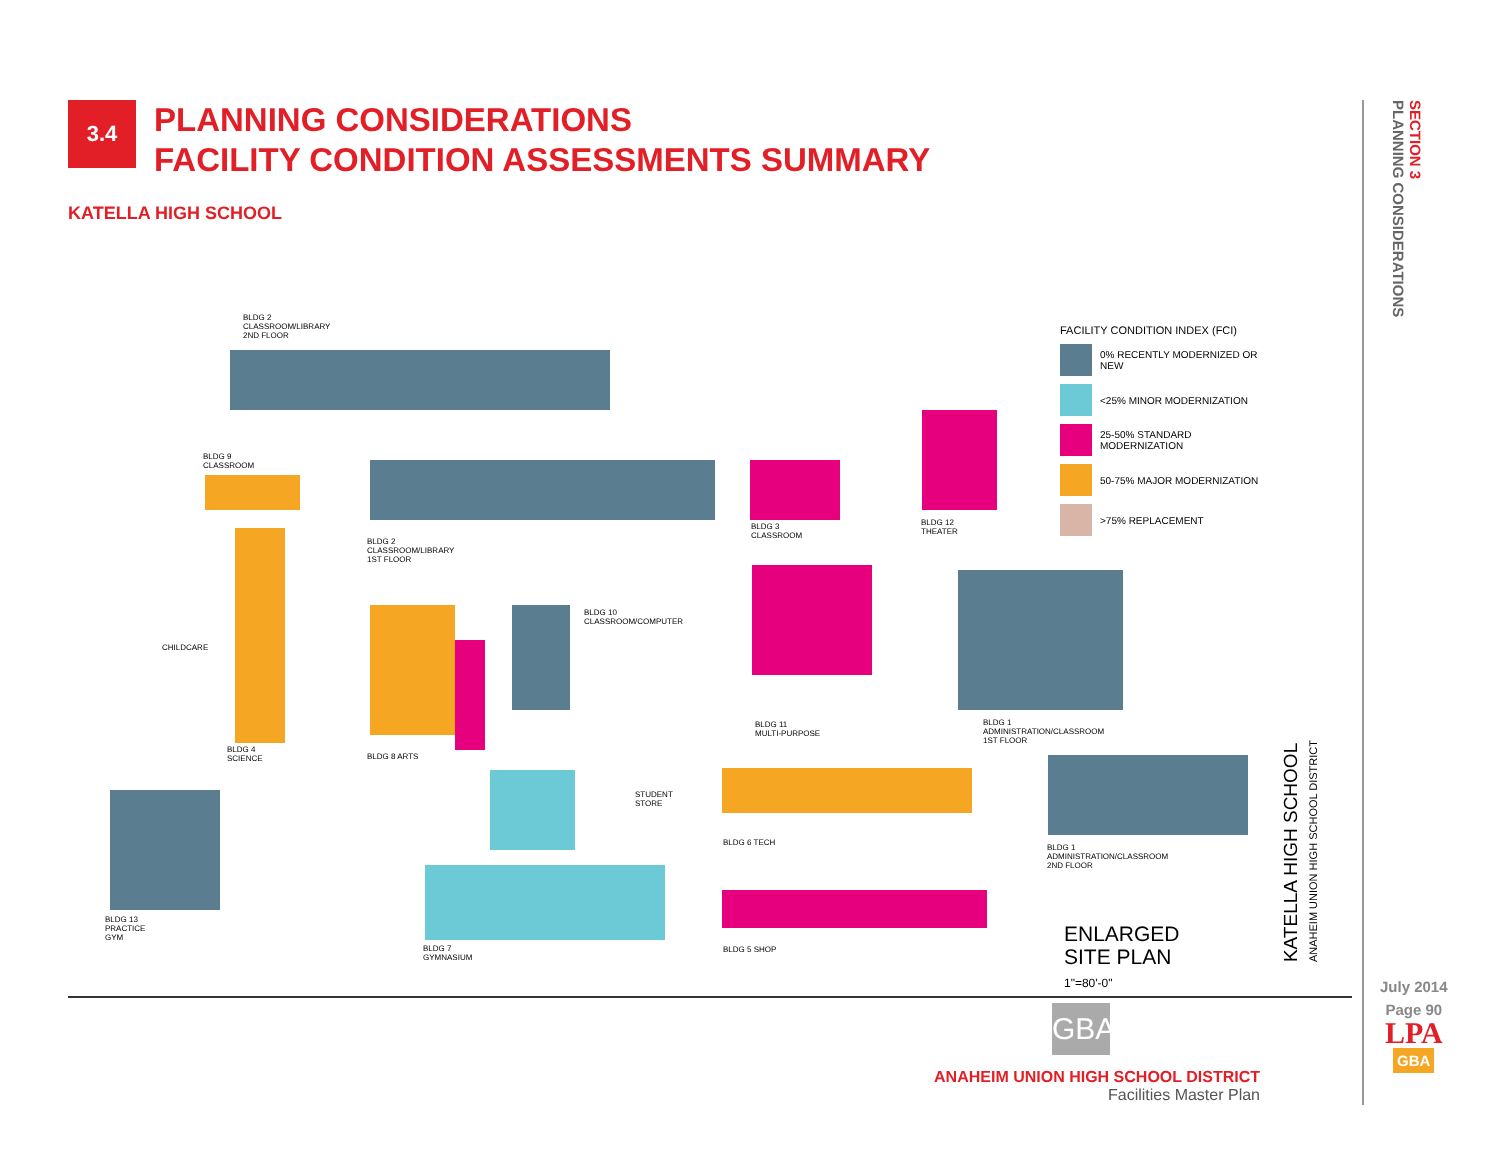3.4
PLANNING CONSIDERATIONS
FACILITY CONDITION ASSESSMENTS SUMMARY
KATELLA HIGH SCHOOL
SECTION 3
PLANNING CONSIDERATIONS
BLDG 2
CLASSROOM/LIBRARY
2ND FLOOR
BLDG 9
CLASSROOM
BLDG 2
CLASSROOM/LIBRARY
1ST FLOOR
BLDG 3
CLASSROOM
BLDG 12
THEATER
CHILDCARE
BLDG 10
CLASSROOM/COMPUTER
BLDG 4
SCIENCE
BLDG 8 ARTS
BLDG 11
MULTI-PURPOSE
BLDG 1
ADMINISTRATION/CLASSROOM
1ST FLOOR
STUDENT
STORE
BLDG 6 TECH
BLDG 1
ADMINISTRATION/CLASSROOM
2ND FLOOR
BLDG 13
PRACTICE
GYM
BLDG 7
GYMNASIUM
BLDG 5 SHOP
ENLARGED
SITE PLAN
1"=80'-0"
FACILITY CONDITION INDEX (FCI)
0% RECENTLY MODERNIZED OR NEW
<25% MINOR MODERNIZATION
25-50% STANDARD MODERNIZATION
50-75% MAJOR MODERNIZATION
>75% REPLACEMENT
KATELLA HIGH SCHOOL
ANAHEIM UNION HIGH SCHOOL DISTRICT
GBA
ANAHEIM UNION HIGH SCHOOL DISTRICT
Facilities Master Plan
July 2014
Page 90
LPA
GBA